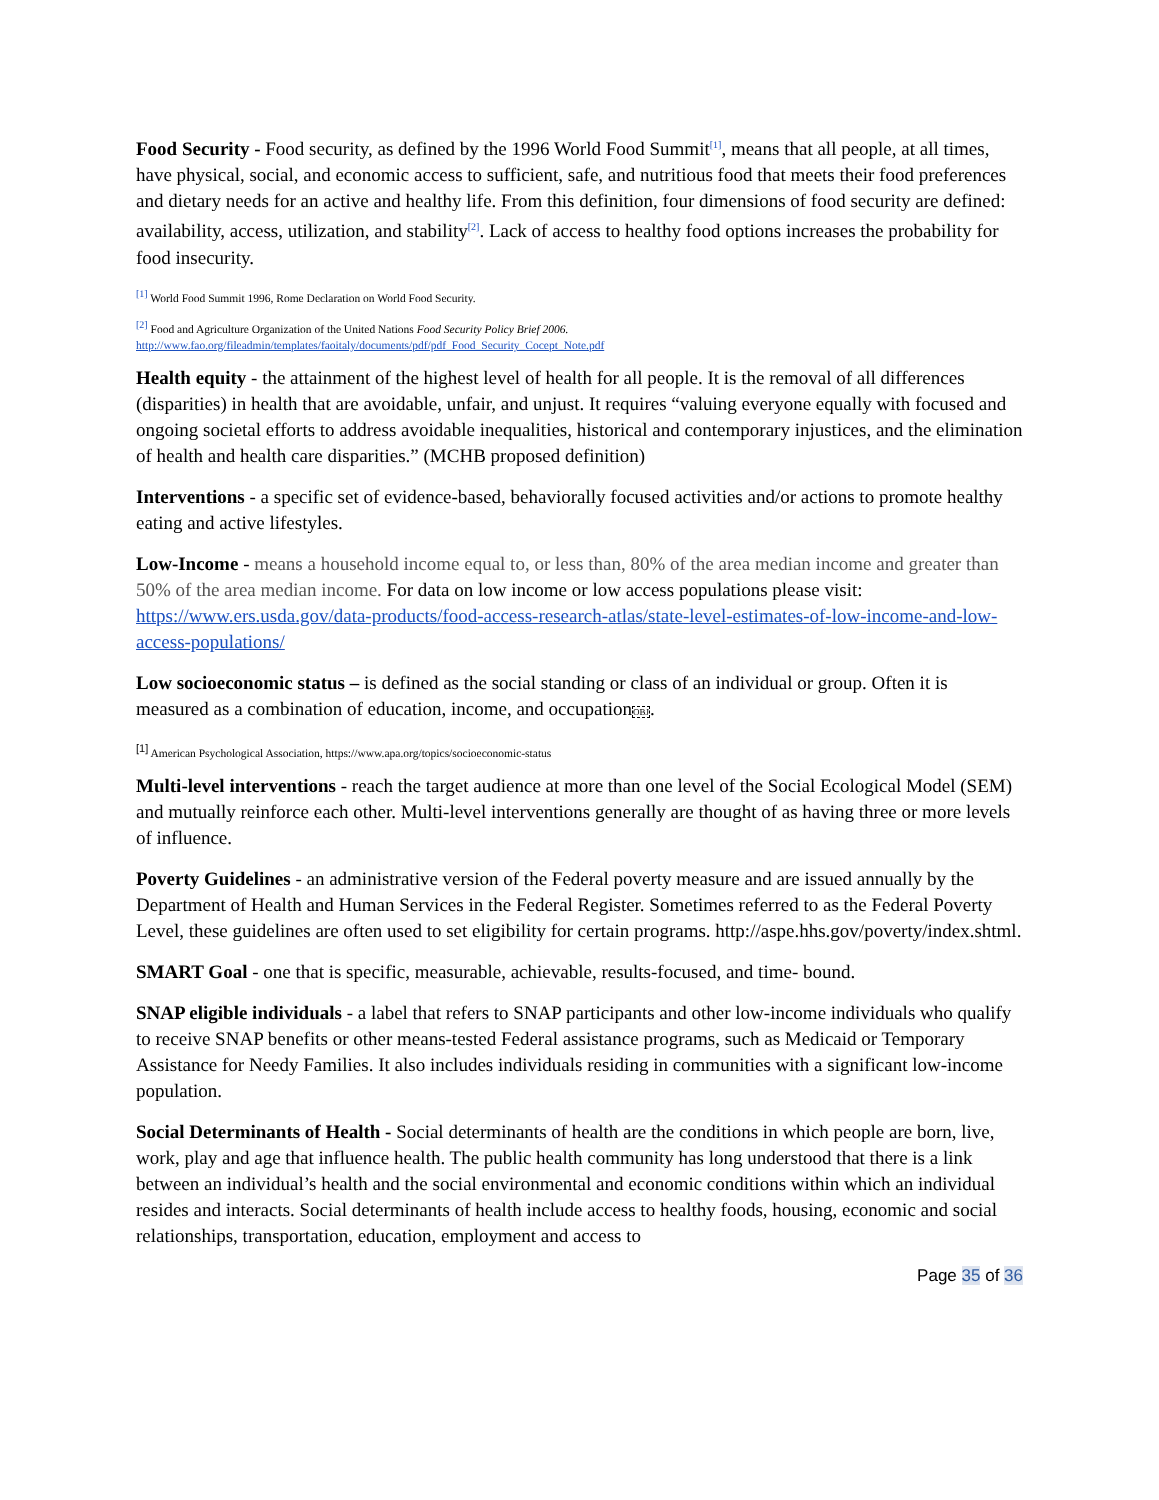Food Security - Food security, as defined by the 1996 World Food Summit<sup>[1]</sup>, means that all people, at all times, have physical, social, and economic access to sufficient, safe, and nutritious food that meets their food preferences and dietary needs for an active and healthy life. From this definition, four dimensions of food security are defined: availability, access, utilization, and stability<sup>[2]</sup>. Lack of access to healthy food options increases the probability for food insecurity.
<sup>[1]</sup> World Food Summit 1996, Rome Declaration on World Food Security.
<sup>[2]</sup> Food and Agriculture Organization of the United Nations Food Security Policy Brief 2006.
http://www.fao.org/fileadmin/templates/faoitaly/documents/pdf/pdf_Food_Security_Cocept_Note.pdf
Health equity - the attainment of the highest level of health for all people. It is the removal of all differences (disparities) in health that are avoidable, unfair, and unjust. It requires “valuing everyone equally with focused and ongoing societal efforts to address avoidable inequalities, historical and contemporary injustices, and the elimination of health and health care disparities.” (MCHB proposed definition)
Interventions - a specific set of evidence-based, behaviorally focused activities and/or actions to promote healthy eating and active lifestyles.
Low-Income - means a household income equal to, or less than, 80% of the area median income and greater than 50% of the area median income. For data on low income or low access populations please visit: https://www.ers.usda.gov/data-products/food-access-research-atlas/state-level-estimates-of-low-income-and-low-access-populations/
Low socioeconomic status – is defined as the social standing or class of an individual or group. Often it is measured as a combination of education, income, and occupationOBJ.
[1] American Psychological Association, https://www.apa.org/topics/socioeconomic-status
Multi-level interventions - reach the target audience at more than one level of the Social Ecological Model (SEM) and mutually reinforce each other. Multi-level interventions generally are thought of as having three or more levels of influence.
Poverty Guidelines - an administrative version of the Federal poverty measure and are issued annually by the Department of Health and Human Services in the Federal Register. Sometimes referred to as the Federal Poverty Level, these guidelines are often used to set eligibility for certain programs. http://aspe.hhs.gov/poverty/index.shtml.
SMART Goal - one that is specific, measurable, achievable, results-focused, and time- bound.
SNAP eligible individuals - a label that refers to SNAP participants and other low-income individuals who qualify to receive SNAP benefits or other means-tested Federal assistance programs, such as Medicaid or Temporary Assistance for Needy Families. It also includes individuals residing in communities with a significant low-income population.
Social Determinants of Health - Social determinants of health are the conditions in which people are born, live, work, play and age that influence health. The public health community has long understood that there is a link between an individual’s health and the social environmental and economic conditions within which an individual resides and interacts. Social determinants of health include access to healthy foods, housing, economic and social relationships, transportation, education, employment and access to
Page 35 of 36